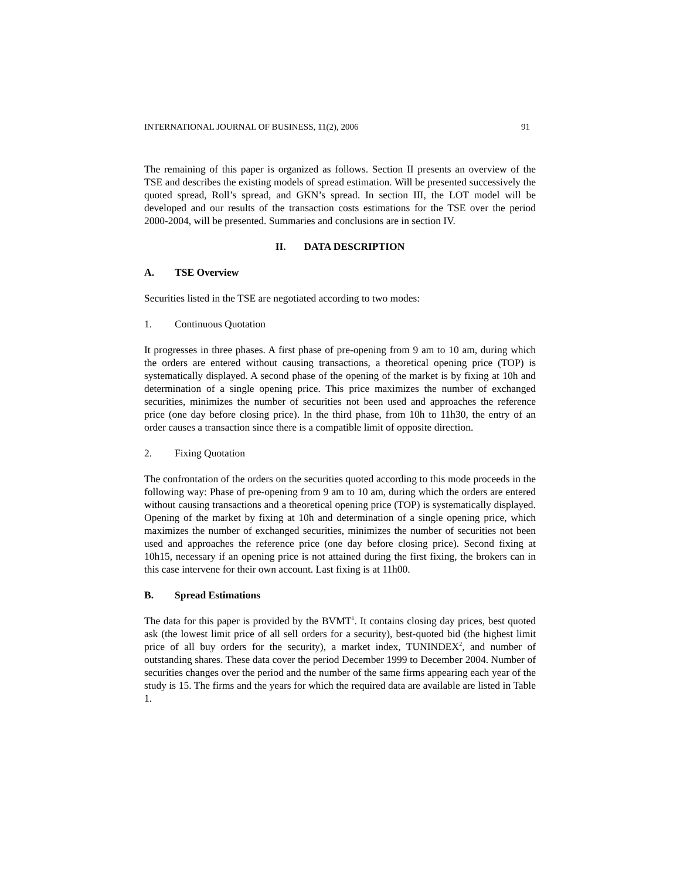INTERNATIONAL JOURNAL OF BUSINESS, 11(2), 2006 91
The remaining of this paper is organized as follows. Section II presents an overview of the TSE and describes the existing models of spread estimation. Will be presented successively the quoted spread, Roll’s spread, and GKN’s spread. In section III, the LOT model will be developed and our results of the transaction costs estimations for the TSE over the period 2000-2004, will be presented. Summaries and conclusions are in section IV.
II. DATA DESCRIPTION
A. TSE Overview
Securities listed in the TSE are negotiated according to two modes:
1. Continuous Quotation
It progresses in three phases. A first phase of pre-opening from 9 am to 10 am, during which the orders are entered without causing transactions, a theoretical opening price (TOP) is systematically displayed. A second phase of the opening of the market is by fixing at 10h and determination of a single opening price. This price maximizes the number of exchanged securities, minimizes the number of securities not been used and approaches the reference price (one day before closing price). In the third phase, from 10h to 11h30, the entry of an order causes a transaction since there is a compatible limit of opposite direction.
2. Fixing Quotation
The confrontation of the orders on the securities quoted according to this mode proceeds in the following way: Phase of pre-opening from 9 am to 10 am, during which the orders are entered without causing transactions and a theoretical opening price (TOP) is systematically displayed. Opening of the market by fixing at 10h and determination of a single opening price, which maximizes the number of exchanged securities, minimizes the number of securities not been used and approaches the reference price (one day before closing price). Second fixing at 10h15, necessary if an opening price is not attained during the first fixing, the brokers can in this case intervene for their own account. Last fixing is at 11h00.
B. Spread Estimations
The data for this paper is provided by the BVMT<sup>1</sup>. It contains closing day prices, best quoted ask (the lowest limit price of all sell orders for a security), best-quoted bid (the highest limit price of all buy orders for the security), a market index, TUNINDEX<sup>2</sup>, and number of outstanding shares. These data cover the period December 1999 to December 2004. Number of securities changes over the period and the number of the same firms appearing each year of the study is 15. The firms and the years for which the required data are available are listed in Table 1.